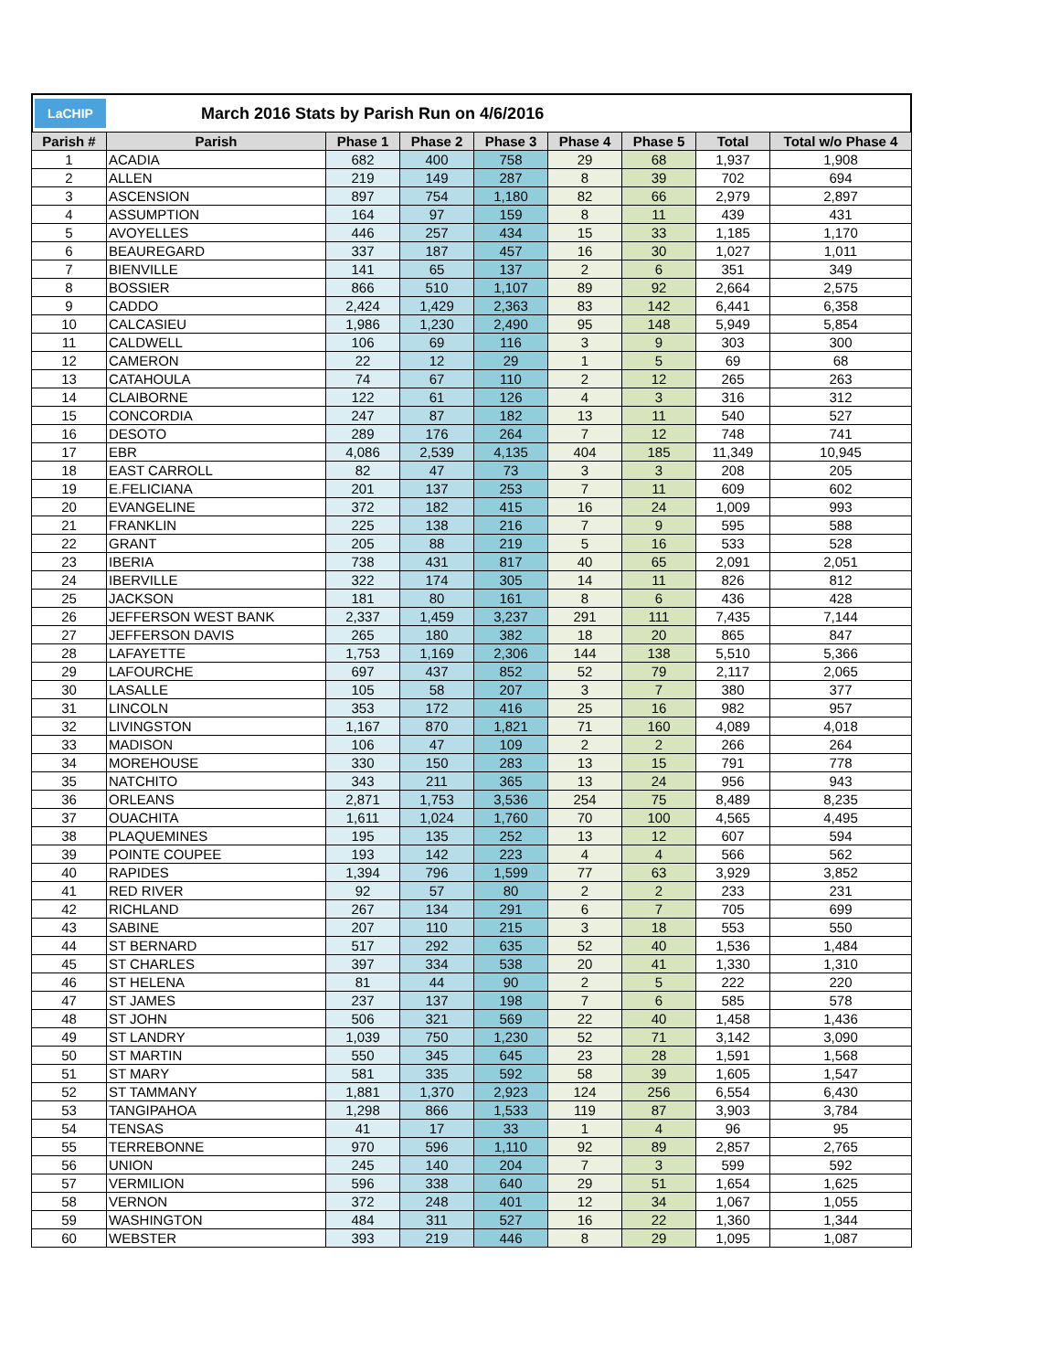LaCHIP
March 2016 Stats by Parish Run on 4/6/2016
| Parish # | Parish | Phase 1 | Phase 2 | Phase 3 | Phase 4 | Phase 5 | Total | Total w/o Phase 4 |
| --- | --- | --- | --- | --- | --- | --- | --- | --- |
| 1 | ACADIA | 682 | 400 | 758 | 29 | 68 | 1,937 | 1,908 |
| 2 | ALLEN | 219 | 149 | 287 | 8 | 39 | 702 | 694 |
| 3 | ASCENSION | 897 | 754 | 1,180 | 82 | 66 | 2,979 | 2,897 |
| 4 | ASSUMPTION | 164 | 97 | 159 | 8 | 11 | 439 | 431 |
| 5 | AVOYELLES | 446 | 257 | 434 | 15 | 33 | 1,185 | 1,170 |
| 6 | BEAUREGARD | 337 | 187 | 457 | 16 | 30 | 1,027 | 1,011 |
| 7 | BIENVILLE | 141 | 65 | 137 | 2 | 6 | 351 | 349 |
| 8 | BOSSIER | 866 | 510 | 1,107 | 89 | 92 | 2,664 | 2,575 |
| 9 | CADDO | 2,424 | 1,429 | 2,363 | 83 | 142 | 6,441 | 6,358 |
| 10 | CALCASIEU | 1,986 | 1,230 | 2,490 | 95 | 148 | 5,949 | 5,854 |
| 11 | CALDWELL | 106 | 69 | 116 | 3 | 9 | 303 | 300 |
| 12 | CAMERON | 22 | 12 | 29 | 1 | 5 | 69 | 68 |
| 13 | CATAHOULA | 74 | 67 | 110 | 2 | 12 | 265 | 263 |
| 14 | CLAIBORNE | 122 | 61 | 126 | 4 | 3 | 316 | 312 |
| 15 | CONCORDIA | 247 | 87 | 182 | 13 | 11 | 540 | 527 |
| 16 | DESOTO | 289 | 176 | 264 | 7 | 12 | 748 | 741 |
| 17 | EBR | 4,086 | 2,539 | 4,135 | 404 | 185 | 11,349 | 10,945 |
| 18 | EAST CARROLL | 82 | 47 | 73 | 3 | 3 | 208 | 205 |
| 19 | E.FELICIANA | 201 | 137 | 253 | 7 | 11 | 609 | 602 |
| 20 | EVANGELINE | 372 | 182 | 415 | 16 | 24 | 1,009 | 993 |
| 21 | FRANKLIN | 225 | 138 | 216 | 7 | 9 | 595 | 588 |
| 22 | GRANT | 205 | 88 | 219 | 5 | 16 | 533 | 528 |
| 23 | IBERIA | 738 | 431 | 817 | 40 | 65 | 2,091 | 2,051 |
| 24 | IBERVILLE | 322 | 174 | 305 | 14 | 11 | 826 | 812 |
| 25 | JACKSON | 181 | 80 | 161 | 8 | 6 | 436 | 428 |
| 26 | JEFFERSON WEST BANK | 2,337 | 1,459 | 3,237 | 291 | 111 | 7,435 | 7,144 |
| 27 | JEFFERSON DAVIS | 265 | 180 | 382 | 18 | 20 | 865 | 847 |
| 28 | LAFAYETTE | 1,753 | 1,169 | 2,306 | 144 | 138 | 5,510 | 5,366 |
| 29 | LAFOURCHE | 697 | 437 | 852 | 52 | 79 | 2,117 | 2,065 |
| 30 | LASALLE | 105 | 58 | 207 | 3 | 7 | 380 | 377 |
| 31 | LINCOLN | 353 | 172 | 416 | 25 | 16 | 982 | 957 |
| 32 | LIVINGSTON | 1,167 | 870 | 1,821 | 71 | 160 | 4,089 | 4,018 |
| 33 | MADISON | 106 | 47 | 109 | 2 | 2 | 266 | 264 |
| 34 | MOREHOUSE | 330 | 150 | 283 | 13 | 15 | 791 | 778 |
| 35 | NATCHITO | 343 | 211 | 365 | 13 | 24 | 956 | 943 |
| 36 | ORLEANS | 2,871 | 1,753 | 3,536 | 254 | 75 | 8,489 | 8,235 |
| 37 | OUACHITA | 1,611 | 1,024 | 1,760 | 70 | 100 | 4,565 | 4,495 |
| 38 | PLAQUEMINES | 195 | 135 | 252 | 13 | 12 | 607 | 594 |
| 39 | POINTE COUPEE | 193 | 142 | 223 | 4 | 4 | 566 | 562 |
| 40 | RAPIDES | 1,394 | 796 | 1,599 | 77 | 63 | 3,929 | 3,852 |
| 41 | RED RIVER | 92 | 57 | 80 | 2 | 2 | 233 | 231 |
| 42 | RICHLAND | 267 | 134 | 291 | 6 | 7 | 705 | 699 |
| 43 | SABINE | 207 | 110 | 215 | 3 | 18 | 553 | 550 |
| 44 | ST BERNARD | 517 | 292 | 635 | 52 | 40 | 1,536 | 1,484 |
| 45 | ST CHARLES | 397 | 334 | 538 | 20 | 41 | 1,330 | 1,310 |
| 46 | ST HELENA | 81 | 44 | 90 | 2 | 5 | 222 | 220 |
| 47 | ST JAMES | 237 | 137 | 198 | 7 | 6 | 585 | 578 |
| 48 | ST JOHN | 506 | 321 | 569 | 22 | 40 | 1,458 | 1,436 |
| 49 | ST LANDRY | 1,039 | 750 | 1,230 | 52 | 71 | 3,142 | 3,090 |
| 50 | ST MARTIN | 550 | 345 | 645 | 23 | 28 | 1,591 | 1,568 |
| 51 | ST MARY | 581 | 335 | 592 | 58 | 39 | 1,605 | 1,547 |
| 52 | ST TAMMANY | 1,881 | 1,370 | 2,923 | 124 | 256 | 6,554 | 6,430 |
| 53 | TANGIPAHOA | 1,298 | 866 | 1,533 | 119 | 87 | 3,903 | 3,784 |
| 54 | TENSAS | 41 | 17 | 33 | 1 | 4 | 96 | 95 |
| 55 | TERREBONNE | 970 | 596 | 1,110 | 92 | 89 | 2,857 | 2,765 |
| 56 | UNION | 245 | 140 | 204 | 7 | 3 | 599 | 592 |
| 57 | VERMILION | 596 | 338 | 640 | 29 | 51 | 1,654 | 1,625 |
| 58 | VERNON | 372 | 248 | 401 | 12 | 34 | 1,067 | 1,055 |
| 59 | WASHINGTON | 484 | 311 | 527 | 16 | 22 | 1,360 | 1,344 |
| 60 | WEBSTER | 393 | 219 | 446 | 8 | 29 | 1,095 | 1,087 |